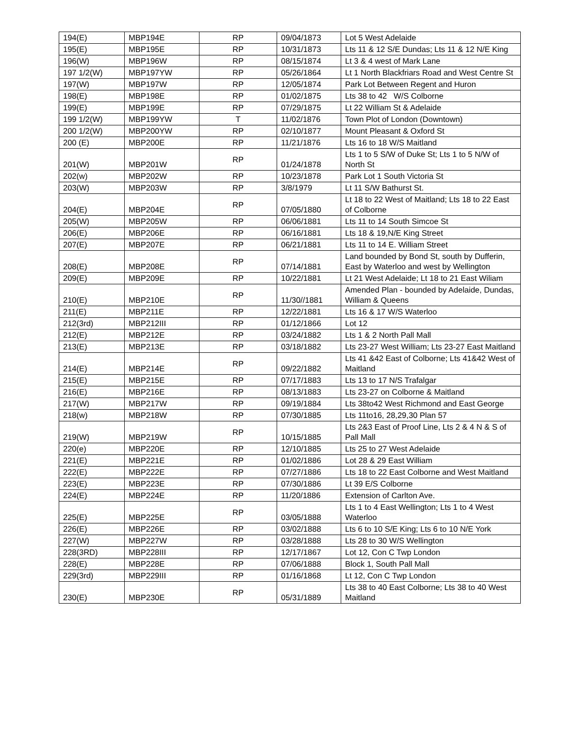| 194(E) | MBP194E | RP | 09/04/1873 | Lot 5 West Adelaide |
| 195(E) | MBP195E | RP | 10/31/1873 | Lts 11 & 12 S/E Dundas; Lts 11 & 12 N/E King |
| 196(W) | MBP196W | RP | 08/15/1874 | Lt 3 & 4 west of Mark Lane |
| 197 1/2(W) | MBP197YW | RP | 05/26/1864 | Lt 1 North Blackfriars Road and West Centre St |
| 197(W) | MBP197W | RP | 12/05/1874 | Park Lot Between Regent and Huron |
| 198(E) | MBP198E | RP | 01/02/1875 | Lts 38 to 42 W/S Colborne |
| 199(E) | MBP199E | RP | 07/29/1875 | Lt 22 William St & Adelaide |
| 199 1/2(W) | MBP199YW | T | 11/02/1876 | Town Plot of London (Downtown) |
| 200 1/2(W) | MBP200YW | RP | 02/10/1877 | Mount Pleasant & Oxford St |
| 200 (E) | MBP200E | RP | 11/21/1876 | Lts 16 to 18 W/S Maitland |
| 201(W) | MBP201W | RP | 01/24/1878 | Lts 1 to 5 S/W of Duke St; Lts 1 to 5 N/W of North St |
| 202(w) | MBP202W | RP | 10/23/1878 | Park Lot 1 South Victoria St |
| 203(W) | MBP203W | RP | 3/8/1979 | Lt 11 S/W Bathurst St. |
| 204(E) | MBP204E | RP | 07/05/1880 | Lt 18 to 22 West of Maitland; Lts 18 to 22 East of Colborne |
| 205(W) | MBP205W | RP | 06/06/1881 | Lts 11 to 14 South Simcoe St |
| 206(E) | MBP206E | RP | 06/16/1881 | Lts 18 & 19,N/E King Street |
| 207(E) | MBP207E | RP | 06/21/1881 | Lts 11 to 14 E. William Street |
| 208(E) | MBP208E | RP | 07/14/1881 | Land bounded by Bond St, south by Dufferin, East by Waterloo and west by Wellington |
| 209(E) | MBP209E | RP | 10/22/1881 | Lt 21 West Adelaide; Lt 18 to 21 East Wiliam |
| 210(E) | MBP210E | RP | 11/30//1881 | Amended Plan - bounded by Adelaide, Dundas, William & Queens |
| 211(E) | MBP211E | RP | 12/22/1881 | Lts 16 & 17 W/S Waterloo |
| 212(3rd) | MBP212III | RP | 01/12/1866 | Lot 12 |
| 212(E) | MBP212E | RP | 03/24/1882 | Lts 1 & 2 North Pall Mall |
| 213(E) | MBP213E | RP | 03/18/1882 | Lts 23-27 West William; Lts 23-27 East Maitland |
| 214(E) | MBP214E | RP | 09/22/1882 | Lts 41 &42 East of Colborne; Lts 41&42 West of Maitland |
| 215(E) | MBP215E | RP | 07/17/1883 | Lts 13 to 17 N/S Trafalgar |
| 216(E) | MBP216E | RP | 08/13/1883 | Lts 23-27 on Colborne & Maitland |
| 217(W) | MBP217W | RP | 09/19/1884 | Lts 38to42 West Richmond and East George |
| 218(w) | MBP218W | RP | 07/30/1885 | Lts 11to16, 28,29,30 Plan 57 |
| 219(W) | MBP219W | RP | 10/15/1885 | Lts 2&3 East of Proof Line, Lts 2 & 4 N & S of Pall Mall |
| 220(e) | MBP220E | RP | 12/10/1885 | Lts 25 to 27 West Adelaide |
| 221(E) | MBP221E | RP | 01/02/1886 | Lot 28 & 29 East William |
| 222(E) | MBP222E | RP | 07/27/1886 | Lts 18 to 22 East Colborne and West Maitland |
| 223(E) | MBP223E | RP | 07/30/1886 | Lt 39 E/S Colborne |
| 224(E) | MBP224E | RP | 11/20/1886 | Extension of Carlton Ave. |
| 225(E) | MBP225E | RP | 03/05/1888 | Lts 1 to 4 East Wellington; Lts 1 to 4 West Waterloo |
| 226(E) | MBP226E | RP | 03/02/1888 | Lts 6 to 10 S/E King; Lts 6 to 10 N/E York |
| 227(W) | MBP227W | RP | 03/28/1888 | Lts 28 to 30 W/S Wellington |
| 228(3RD) | MBP228III | RP | 12/17/1867 | Lot 12, Con C Twp London |
| 228(E) | MBP228E | RP | 07/06/1888 | Block 1, South Pall Mall |
| 229(3rd) | MBP229III | RP | 01/16/1868 | Lt 12, Con C Twp London |
| 230(E) | MBP230E | RP | 05/31/1889 | Lts 38 to 40 East Colborne; Lts 38 to 40 West Maitland |